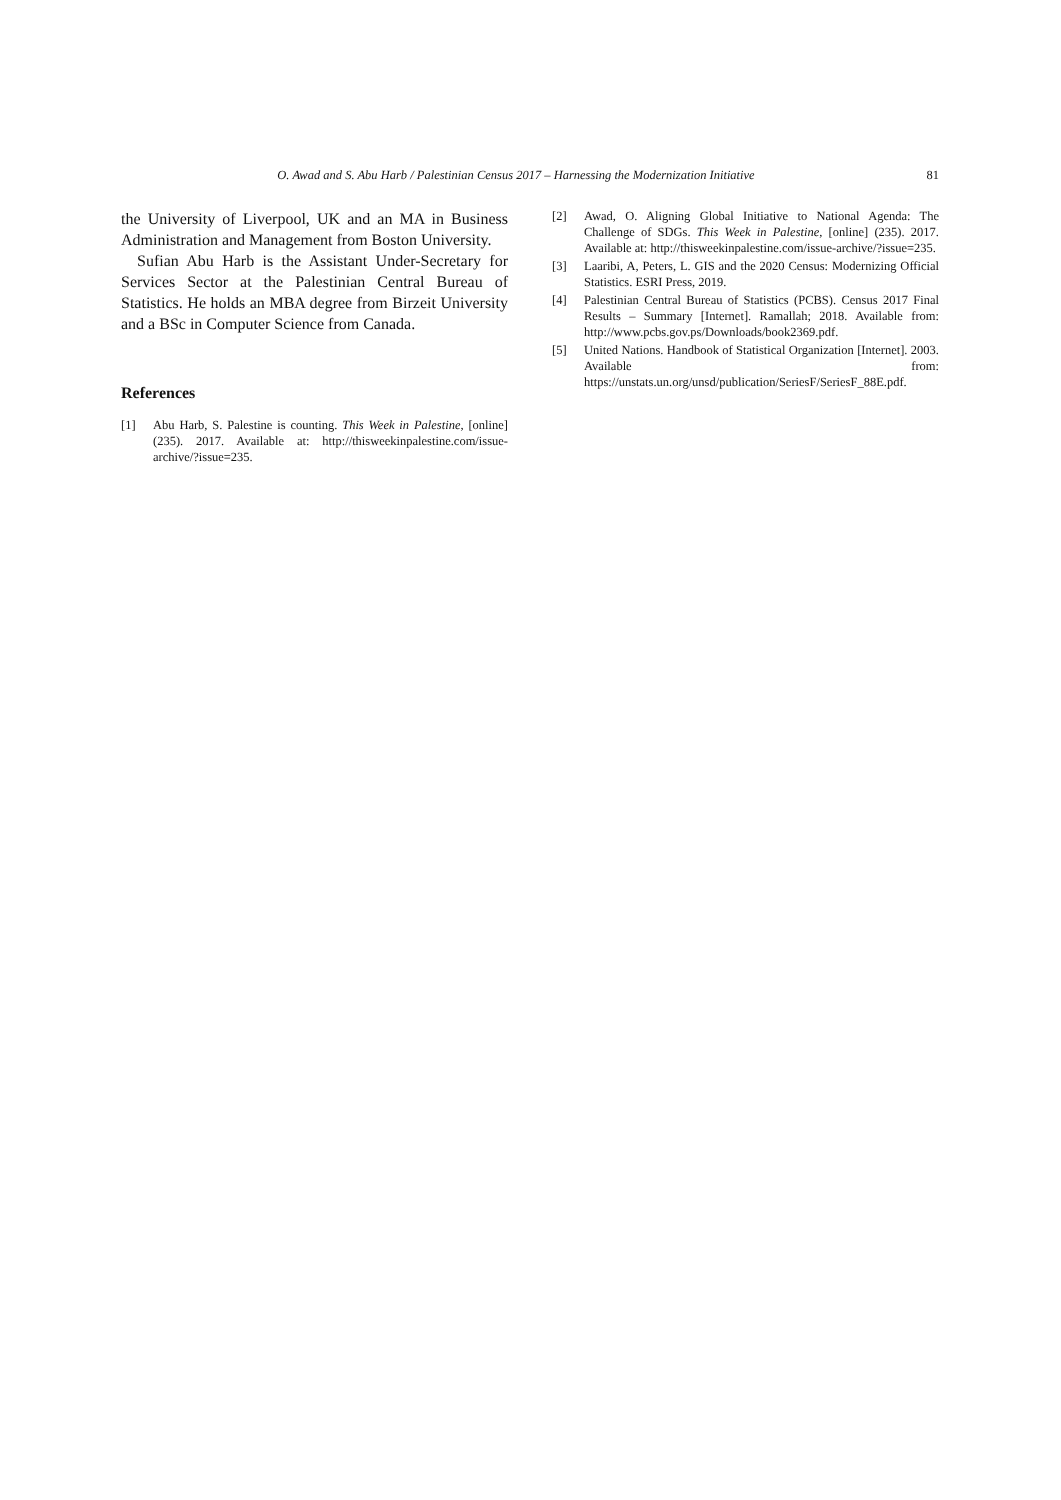O. Awad and S. Abu Harb / Palestinian Census 2017 – Harnessing the Modernization Initiative 81
the University of Liverpool, UK and an MA in Business Administration and Management from Boston University.
Sufian Abu Harb is the Assistant Under-Secretary for Services Sector at the Palestinian Central Bureau of Statistics. He holds an MBA degree from Birzeit University and a BSc in Computer Science from Canada.
References
[1] Abu Harb, S. Palestine is counting. This Week in Palestine, [online] (235). 2017. Available at: http://thisweekinpalestine.com/issue-archive/?issue=235.
[2] Awad, O. Aligning Global Initiative to National Agenda: The Challenge of SDGs. This Week in Palestine, [online] (235). 2017. Available at: http://thisweekinpalestine.com/issue-archive/?issue=235.
[3] Laaribi, A, Peters, L. GIS and the 2020 Census: Modernizing Official Statistics. ESRI Press, 2019.
[4] Palestinian Central Bureau of Statistics (PCBS). Census 2017 Final Results – Summary [Internet]. Ramallah; 2018. Available from: http://www.pcbs.gov.ps/Downloads/book2369.pdf.
[5] United Nations. Handbook of Statistical Organization [Internet]. 2003. Available from: https://unstats.un.org/unsd/publication/SeriesF/SeriesF_88E.pdf.